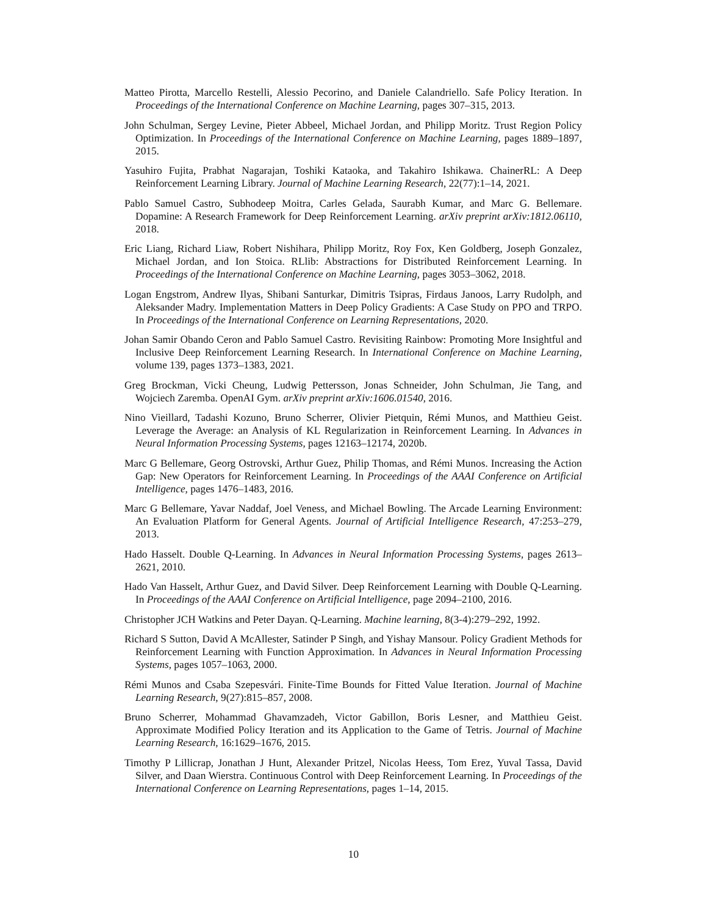Matteo Pirotta, Marcello Restelli, Alessio Pecorino, and Daniele Calandriello. Safe Policy Iteration. In Proceedings of the International Conference on Machine Learning, pages 307–315, 2013.
John Schulman, Sergey Levine, Pieter Abbeel, Michael Jordan, and Philipp Moritz. Trust Region Policy Optimization. In Proceedings of the International Conference on Machine Learning, pages 1889–1897, 2015.
Yasuhiro Fujita, Prabhat Nagarajan, Toshiki Kataoka, and Takahiro Ishikawa. ChainerRL: A Deep Reinforcement Learning Library. Journal of Machine Learning Research, 22(77):1–14, 2021.
Pablo Samuel Castro, Subhodeep Moitra, Carles Gelada, Saurabh Kumar, and Marc G. Bellemare. Dopamine: A Research Framework for Deep Reinforcement Learning. arXiv preprint arXiv:1812.06110, 2018.
Eric Liang, Richard Liaw, Robert Nishihara, Philipp Moritz, Roy Fox, Ken Goldberg, Joseph Gonzalez, Michael Jordan, and Ion Stoica. RLlib: Abstractions for Distributed Reinforcement Learning. In Proceedings of the International Conference on Machine Learning, pages 3053–3062, 2018.
Logan Engstrom, Andrew Ilyas, Shibani Santurkar, Dimitris Tsipras, Firdaus Janoos, Larry Rudolph, and Aleksander Madry. Implementation Matters in Deep Policy Gradients: A Case Study on PPO and TRPO. In Proceedings of the International Conference on Learning Representations, 2020.
Johan Samir Obando Ceron and Pablo Samuel Castro. Revisiting Rainbow: Promoting More Insightful and Inclusive Deep Reinforcement Learning Research. In International Conference on Machine Learning, volume 139, pages 1373–1383, 2021.
Greg Brockman, Vicki Cheung, Ludwig Pettersson, Jonas Schneider, John Schulman, Jie Tang, and Wojciech Zaremba. OpenAI Gym. arXiv preprint arXiv:1606.01540, 2016.
Nino Vieillard, Tadashi Kozuno, Bruno Scherrer, Olivier Pietquin, Rémi Munos, and Matthieu Geist. Leverage the Average: an Analysis of KL Regularization in Reinforcement Learning. In Advances in Neural Information Processing Systems, pages 12163–12174, 2020b.
Marc G Bellemare, Georg Ostrovski, Arthur Guez, Philip Thomas, and Rémi Munos. Increasing the Action Gap: New Operators for Reinforcement Learning. In Proceedings of the AAAI Conference on Artificial Intelligence, pages 1476–1483, 2016.
Marc G Bellemare, Yavar Naddaf, Joel Veness, and Michael Bowling. The Arcade Learning Environment: An Evaluation Platform for General Agents. Journal of Artificial Intelligence Research, 47:253–279, 2013.
Hado Hasselt. Double Q-Learning. In Advances in Neural Information Processing Systems, pages 2613–2621, 2010.
Hado Van Hasselt, Arthur Guez, and David Silver. Deep Reinforcement Learning with Double Q-Learning. In Proceedings of the AAAI Conference on Artificial Intelligence, page 2094–2100, 2016.
Christopher JCH Watkins and Peter Dayan. Q-Learning. Machine learning, 8(3-4):279–292, 1992.
Richard S Sutton, David A McAllester, Satinder P Singh, and Yishay Mansour. Policy Gradient Methods for Reinforcement Learning with Function Approximation. In Advances in Neural Information Processing Systems, pages 1057–1063, 2000.
Rémi Munos and Csaba Szepesvári. Finite-Time Bounds for Fitted Value Iteration. Journal of Machine Learning Research, 9(27):815–857, 2008.
Bruno Scherrer, Mohammad Ghavamzadeh, Victor Gabillon, Boris Lesner, and Matthieu Geist. Approximate Modified Policy Iteration and its Application to the Game of Tetris. Journal of Machine Learning Research, 16:1629–1676, 2015.
Timothy P Lillicrap, Jonathan J Hunt, Alexander Pritzel, Nicolas Heess, Tom Erez, Yuval Tassa, David Silver, and Daan Wierstra. Continuous Control with Deep Reinforcement Learning. In Proceedings of the International Conference on Learning Representations, pages 1–14, 2015.
10